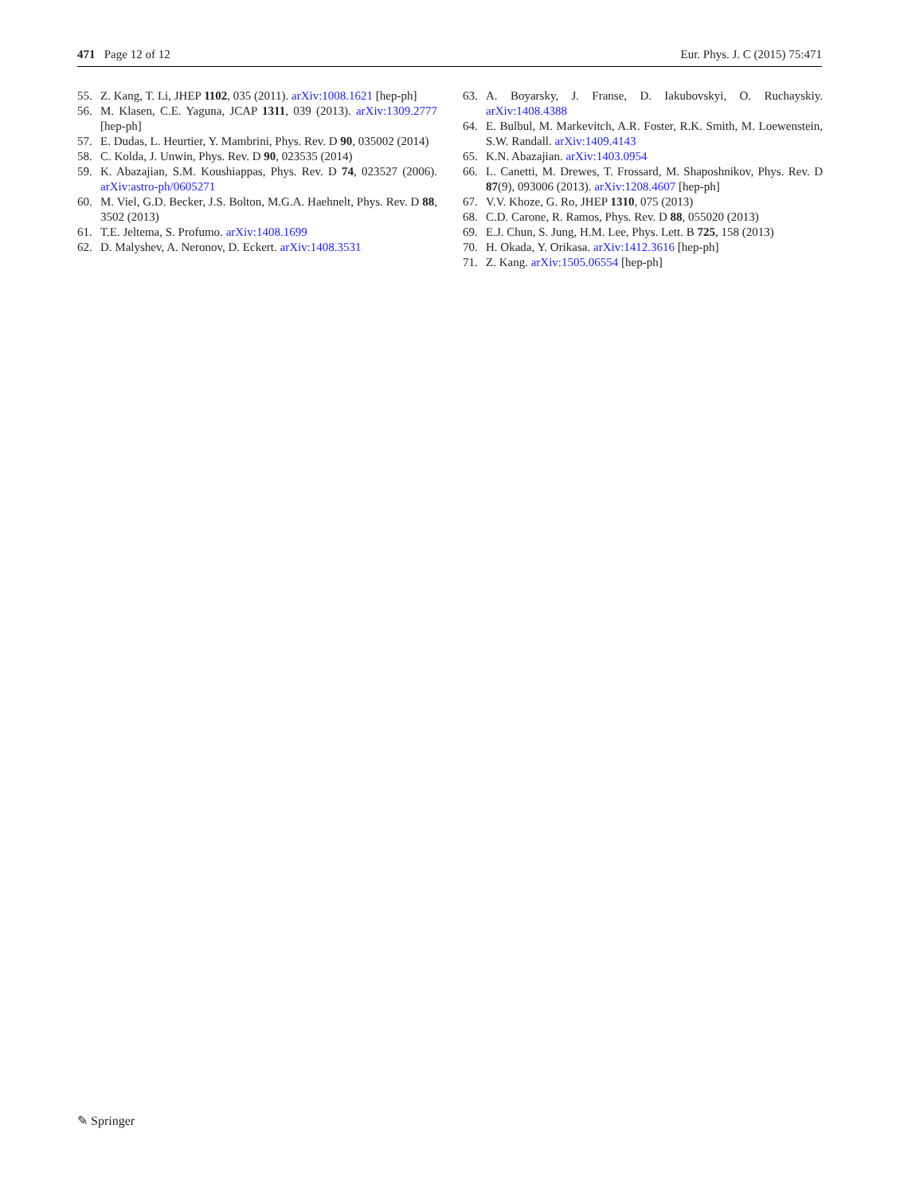471 Page 12 of 12 Eur. Phys. J. C (2015) 75:471
55. Z. Kang, T. Li, JHEP 1102, 035 (2011). arXiv:1008.1621 [hep-ph]
56. M. Klasen, C.E. Yaguna, JCAP 1311, 039 (2013). arXiv:1309.2777 [hep-ph]
57. E. Dudas, L. Heurtier, Y. Mambrini, Phys. Rev. D 90, 035002 (2014)
58. C. Kolda, J. Unwin, Phys. Rev. D 90, 023535 (2014)
59. K. Abazajian, S.M. Koushiappas, Phys. Rev. D 74, 023527 (2006). arXiv:astro-ph/0605271
60. M. Viel, G.D. Becker, J.S. Bolton, M.G.A. Haehnelt, Phys. Rev. D 88, 3502 (2013)
61. T.E. Jeltema, S. Profumo. arXiv:1408.1699
62. D. Malyshev, A. Neronov, D. Eckert. arXiv:1408.3531
63. A. Boyarsky, J. Franse, D. Iakubovskyi, O. Ruchayskiy. arXiv:1408.4388
64. E. Bulbul, M. Markevitch, A.R. Foster, R.K. Smith, M. Loewenstein, S.W. Randall. arXiv:1409.4143
65. K.N. Abazajian. arXiv:1403.0954
66. L. Canetti, M. Drewes, T. Frossard, M. Shaposhnikov, Phys. Rev. D 87(9), 093006 (2013). arXiv:1208.4607 [hep-ph]
67. V.V. Khoze, G. Ro, JHEP 1310, 075 (2013)
68. C.D. Carone, R. Ramos, Phys. Rev. D 88, 055020 (2013)
69. E.J. Chun, S. Jung, H.M. Lee, Phys. Lett. B 725, 158 (2013)
70. H. Okada, Y. Orikasa. arXiv:1412.3616 [hep-ph]
71. Z. Kang. arXiv:1505.06554 [hep-ph]
✎ Springer